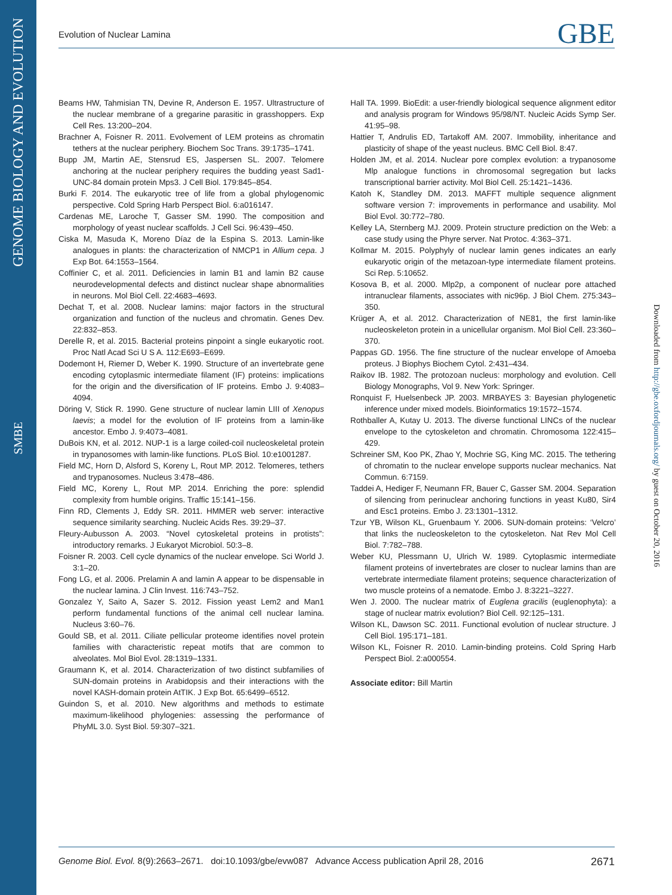GENOME BIOLOGY AND EVOLUTION
SMBE
Downloaded from http://gbe.oxfordjournals.org/ by guest on October 20, 2016
Evolution of Nuclear Lamina GBE
Beams HW, Tahmisian TN, Devine R, Anderson E. 1957. Ultrastructure of the nuclear membrane of a gregarine parasitic in grasshoppers. Exp Cell Res. 13:200–204.
Brachner A, Foisner R. 2011. Evolvement of LEM proteins as chromatin tethers at the nuclear periphery. Biochem Soc Trans. 39:1735–1741.
Bupp JM, Martin AE, Stensrud ES, Jaspersen SL. 2007. Telomere anchoring at the nuclear periphery requires the budding yeast Sad1-UNC-84 domain protein Mps3. J Cell Biol. 179:845–854.
Burki F. 2014. The eukaryotic tree of life from a global phylogenomic perspective. Cold Spring Harb Perspect Biol. 6:a016147.
Cardenas ME, Laroche T, Gasser SM. 1990. The composition and morphology of yeast nuclear scaffolds. J Cell Sci. 96:439–450.
Ciska M, Masuda K, Moreno Díaz de la Espina S. 2013. Lamin-like analogues in plants: the characterization of NMCP1 in Allium cepa. J Exp Bot. 64:1553–1564.
Coffinier C, et al. 2011. Deficiencies in lamin B1 and lamin B2 cause neurodevelopmental defects and distinct nuclear shape abnormalities in neurons. Mol Biol Cell. 22:4683–4693.
Dechat T, et al. 2008. Nuclear lamins: major factors in the structural organization and function of the nucleus and chromatin. Genes Dev. 22:832–853.
Derelle R, et al. 2015. Bacterial proteins pinpoint a single eukaryotic root. Proc Natl Acad Sci U S A. 112:E693–E699.
Dodemont H, Riemer D, Weber K. 1990. Structure of an invertebrate gene encoding cytoplasmic intermediate filament (IF) proteins: implications for the origin and the diversification of IF proteins. Embo J. 9:4083–4094.
Döring V, Stick R. 1990. Gene structure of nuclear lamin LIII of Xenopus laevis; a model for the evolution of IF proteins from a lamin-like ancestor. Embo J. 9:4073–4081.
DuBois KN, et al. 2012. NUP-1 is a large coiled-coil nucleoskeletal protein in trypanosomes with lamin-like functions. PLoS Biol. 10:e1001287.
Field MC, Horn D, Alsford S, Koreny L, Rout MP. 2012. Telomeres, tethers and trypanosomes. Nucleus 3:478–486.
Field MC, Koreny L, Rout MP. 2014. Enriching the pore: splendid complexity from humble origins. Traffic 15:141–156.
Finn RD, Clements J, Eddy SR. 2011. HMMER web server: interactive sequence similarity searching. Nucleic Acids Res. 39:29–37.
Fleury-Aubusson A. 2003. “Novel cytoskeletal proteins in protists”: introductory remarks. J Eukaryot Microbiol. 50:3–8.
Foisner R. 2003. Cell cycle dynamics of the nuclear envelope. Sci World J. 3:1–20.
Fong LG, et al. 2006. Prelamin A and lamin A appear to be dispensable in the nuclear lamina. J Clin Invest. 116:743–752.
Gonzalez Y, Saito A, Sazer S. 2012. Fission yeast Lem2 and Man1 perform fundamental functions of the animal cell nuclear lamina. Nucleus 3:60–76.
Gould SB, et al. 2011. Ciliate pellicular proteome identifies novel protein families with characteristic repeat motifs that are common to alveolates. Mol Biol Evol. 28:1319–1331.
Graumann K, et al. 2014. Characterization of two distinct subfamilies of SUN-domain proteins in Arabidopsis and their interactions with the novel KASH-domain protein AtTIK. J Exp Bot. 65:6499–6512.
Guindon S, et al. 2010. New algorithms and methods to estimate maximum-likelihood phylogenies: assessing the performance of PhyML 3.0. Syst Biol. 59:307–321.
Hall TA. 1999. BioEdit: a user-friendly biological sequence alignment editor and analysis program for Windows 95/98/NT. Nucleic Acids Symp Ser. 41:95–98.
Hattier T, Andrulis ED, Tartakoff AM. 2007. Immobility, inheritance and plasticity of shape of the yeast nucleus. BMC Cell Biol. 8:47.
Holden JM, et al. 2014. Nuclear pore complex evolution: a trypanosome Mlp analogue functions in chromosomal segregation but lacks transcriptional barrier activity. Mol Biol Cell. 25:1421–1436.
Katoh K, Standley DM. 2013. MAFFT multiple sequence alignment software version 7: improvements in performance and usability. Mol Biol Evol. 30:772–780.
Kelley LA, Sternberg MJ. 2009. Protein structure prediction on the Web: a case study using the Phyre server. Nat Protoc. 4:363–371.
Kollmar M. 2015. Polyphyly of nuclear lamin genes indicates an early eukaryotic origin of the metazoan-type intermediate filament proteins. Sci Rep. 5:10652.
Kosova B, et al. 2000. Mlp2p, a component of nuclear pore attached intranuclear filaments, associates with nic96p. J Biol Chem. 275:343–350.
Krüger A, et al. 2012. Characterization of NE81, the first lamin-like nucleoskeleton protein in a unicellular organism. Mol Biol Cell. 23:360–370.
Pappas GD. 1956. The fine structure of the nuclear envelope of Amoeba proteus. J Biophys Biochem Cytol. 2:431–434.
Raikov IB. 1982. The protozoan nucleus: morphology and evolution. Cell Biology Monographs, Vol 9. New York: Springer.
Ronquist F, Huelsenbeck JP. 2003. MRBAYES 3: Bayesian phylogenetic inference under mixed models. Bioinformatics 19:1572–1574.
Rothballer A, Kutay U. 2013. The diverse functional LINCs of the nuclear envelope to the cytoskeleton and chromatin. Chromosoma 122:415–429.
Schreiner SM, Koo PK, Zhao Y, Mochrie SG, King MC. 2015. The tethering of chromatin to the nuclear envelope supports nuclear mechanics. Nat Commun. 6:7159.
Taddei A, Hediger F, Neumann FR, Bauer C, Gasser SM. 2004. Separation of silencing from perinuclear anchoring functions in yeast Ku80, Sir4 and Esc1 proteins. Embo J. 23:1301–1312.
Tzur YB, Wilson KL, Gruenbaum Y. 2006. SUN-domain proteins: ‘Velcro’ that links the nucleoskeleton to the cytoskeleton. Nat Rev Mol Cell Biol. 7:782–788.
Weber KU, Plessmann U, Ulrich W. 1989. Cytoplasmic intermediate filament proteins of invertebrates are closer to nuclear lamins than are vertebrate intermediate filament proteins; sequence characterization of two muscle proteins of a nematode. Embo J. 8:3221–3227.
Wen J. 2000. The nuclear matrix of Euglena gracilis (euglenophyta): a stage of nuclear matrix evolution? Biol Cell. 92:125–131.
Wilson KL, Dawson SC. 2011. Functional evolution of nuclear structure. J Cell Biol. 195:171–181.
Wilson KL, Foisner R. 2010. Lamin-binding proteins. Cold Spring Harb Perspect Biol. 2:a000554.
Associate editor: Bill Martin
Genome Biol. Evol. 8(9):2663–2671. doi:10.1093/gbe/evw087 Advance Access publication April 28, 2016 2671